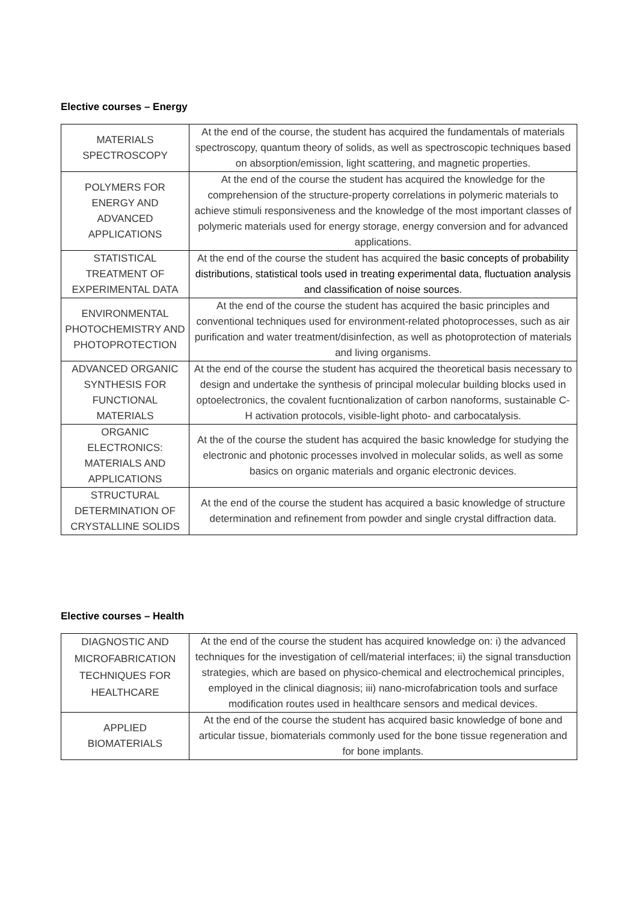Elective courses – Energy
| MATERIALS SPECTROSCOPY | At the end of the course, the student has acquired the fundamentals of materials spectroscopy, quantum theory of solids, as well as spectroscopic techniques based on absorption/emission, light scattering, and magnetic properties. |
| POLYMERS FOR ENERGY AND ADVANCED APPLICATIONS | At the end of the course the student has acquired the knowledge for the comprehension of the structure-property correlations in polymeric materials to achieve stimuli responsiveness and the knowledge of the most important classes of polymeric materials used for energy storage, energy conversion and for advanced applications. |
| STATISTICAL TREATMENT OF EXPERIMENTAL DATA | At the end of the course the student has acquired the basic concepts of probability distributions, statistical tools used in treating experimental data, fluctuation analysis and classification of noise sources. |
| ENVIRONMENTAL PHOTOCHEMISTRY AND PHOTOPROTECTION | At the end of the course the student has acquired the basic principles and conventional techniques used for environment-related photoprocesses, such as air purification and water treatment/disinfection, as well as photoprotection of materials and living organisms. |
| ADVANCED ORGANIC SYNTHESIS FOR FUNCTIONAL MATERIALS | At the end of the course the student has acquired the theoretical basis necessary to design and undertake the synthesis of principal molecular building blocks used in optoelectronics, the covalent fucntionalization of carbon nanoforms, sustainable C-H activation protocols, visible-light photo- and carbocatalysis. |
| ORGANIC ELECTRONICS: MATERIALS AND APPLICATIONS | At the of the course the student has acquired the basic knowledge for studying the electronic and photonic processes involved in molecular solids, as well as some basics on organic materials and organic electronic devices. |
| STRUCTURAL DETERMINATION OF CRYSTALLINE SOLIDS | At the end of the course the student has acquired a basic knowledge of structure determination and refinement from powder and single crystal diffraction data. |
Elective courses – Health
| DIAGNOSTIC AND MICROFABRICATION TECHNIQUES FOR HEALTHCARE | At the end of the course the student has acquired knowledge on: i) the advanced techniques for the investigation of cell/material interfaces; ii) the signal transduction strategies, which are based on physico-chemical and electrochemical principles, employed in the clinical diagnosis; iii) nano-microfabrication tools and surface modification routes used in healthcare sensors and medical devices. |
| APPLIED BIOMATERIALS | At the end of the course the student has acquired basic knowledge of bone and articular tissue, biomaterials commonly used for the bone tissue regeneration and for bone implants. |